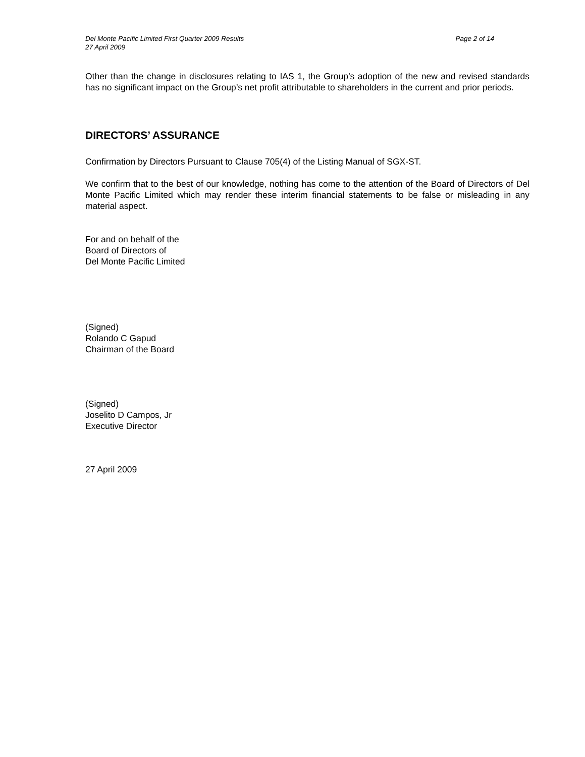Del Monte Pacific Limited First Quarter 2009 Results Page 2 of 14
27 April 2009
Other than the change in disclosures relating to IAS 1, the Group’s adoption of the new and revised standards has no significant impact on the Group’s net profit attributable to shareholders in the current and prior periods.
DIRECTORS’ ASSURANCE
Confirmation by Directors Pursuant to Clause 705(4) of the Listing Manual of SGX-ST.
We confirm that to the best of our knowledge, nothing has come to the attention of the Board of Directors of Del Monte Pacific Limited which may render these interim financial statements to be false or misleading in any material aspect.
For and on behalf of the
Board of Directors of
Del Monte Pacific Limited
(Signed)
Rolando C Gapud
Chairman of the Board
(Signed)
Joselito D Campos, Jr
Executive Director
27 April 2009